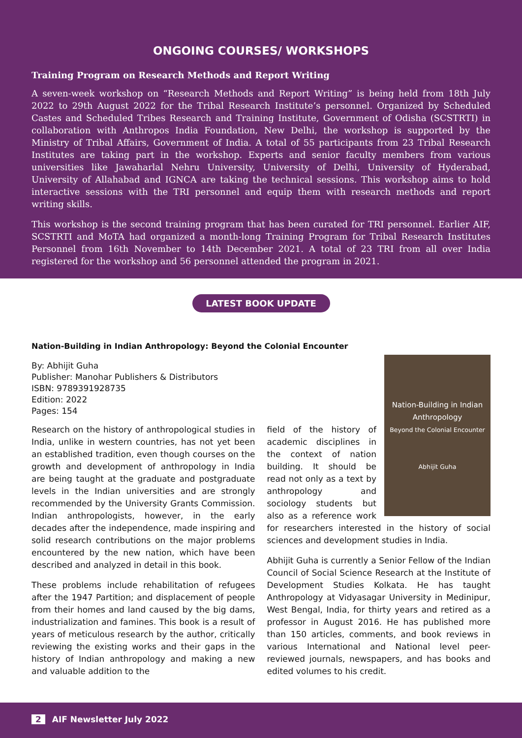ONGOING COURSES/ WORKSHOPS
Training Program on Research Methods and Report Writing
A seven-week workshop on “Research Methods and Report Writing” is being held from 18th July 2022 to 29th August 2022 for the Tribal Research Institute’s personnel. Organized by Scheduled Castes and Scheduled Tribes Research and Training Institute, Government of Odisha (SCSTRTI) in collaboration with Anthropos India Foundation, New Delhi, the workshop is supported by the Ministry of Tribal Affairs, Government of India. A total of 55 participants from 23 Tribal Research Institutes are taking part in the workshop. Experts and senior faculty members from various universities like Jawaharlal Nehru University, University of Delhi, University of Hyderabad, University of Allahabad and IGNCA are taking the technical sessions. This workshop aims to hold interactive sessions with the TRI personnel and equip them with research methods and report writing skills.
This workshop is the second training program that has been curated for TRI personnel. Earlier AIF, SCSTRTI and MoTA had organized a month-long Training Program for Tribal Research Institutes Personnel from 16th November to 14th December 2021. A total of 23 TRI from all over India registered for the workshop and 56 personnel attended the program in 2021.
LATEST BOOK UPDATE
Nation-Building in Indian Anthropology: Beyond the Colonial Encounter
By: Abhijit Guha
Publisher: Manohar Publishers & Distributors
ISBN: 9789391928735
Edition: 2022
Pages: 154
Research on the history of anthropological studies in India, unlike in western countries, has not yet been an established tradition, even though courses on the growth and development of anthropology in India are being taught at the graduate and postgraduate levels in the Indian universities and are strongly recommended by the University Grants Commission. Indian anthropologists, however, in the early decades after the independence, made inspiring and solid research contributions on the major problems encountered by the new nation, which have been described and analyzed in detail in this book.
These problems include rehabilitation of refugees after the 1947 Partition; and displacement of people from their homes and land caused by the big dams, industrialization and famines. This book is a result of years of meticulous research by the author, critically reviewing the existing works and their gaps in the history of Indian anthropology and making a new and valuable addition to the
Nation-Building in Indian Anthropology
Beyond the Colonial Encounter
Abhijit Guha
field of the history of academic disciplines in the context of nation building. It should be read not only as a text by anthropology and sociology students but also as a reference work for researchers interested in the history of social sciences and development studies in India.
Abhijit Guha is currently a Senior Fellow of the Indian Council of Social Science Research at the Institute of Development Studies Kolkata. He has taught Anthropology at Vidyasagar University in Medinipur, West Bengal, India, for thirty years and retired as a professor in August 2016. He has published more than 150 articles, comments, and book reviews in various International and National level peer-reviewed journals, newspapers, and has books and edited volumes to his credit.
2 AIF Newsletter July 2022